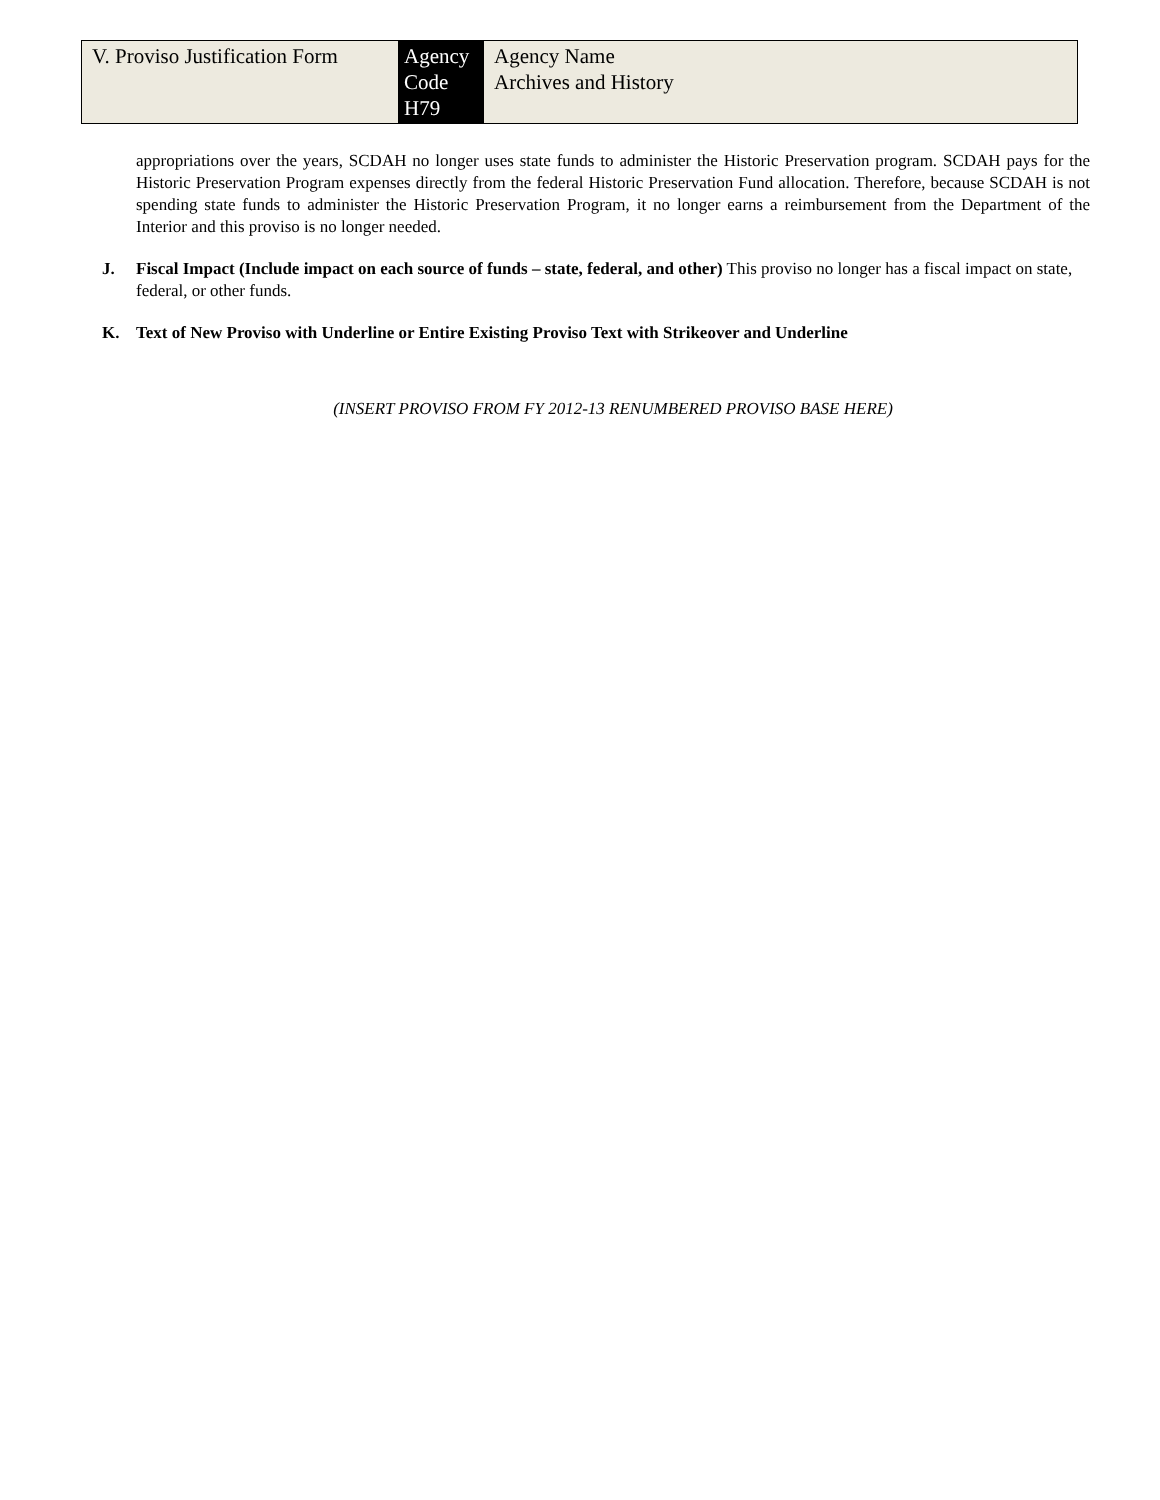| V. Proviso Justification Form | Agency Code H79 | Agency Name Archives and History |
appropriations over the years, SCDAH no longer uses state funds to administer the Historic Preservation program. SCDAH pays for the Historic Preservation Program expenses directly from the federal Historic Preservation Fund allocation. Therefore, because SCDAH is not spending state funds to administer the Historic Preservation Program, it no longer earns a reimbursement from the Department of the Interior and this proviso is no longer needed.
J. Fiscal Impact (Include impact on each source of funds – state, federal, and other) This proviso no longer has a fiscal impact on state, federal, or other funds.
K. Text of New Proviso with Underline or Entire Existing Proviso Text with Strikeover and Underline
(INSERT PROVISO FROM FY 2012-13 RENUMBERED PROVISO BASE HERE)